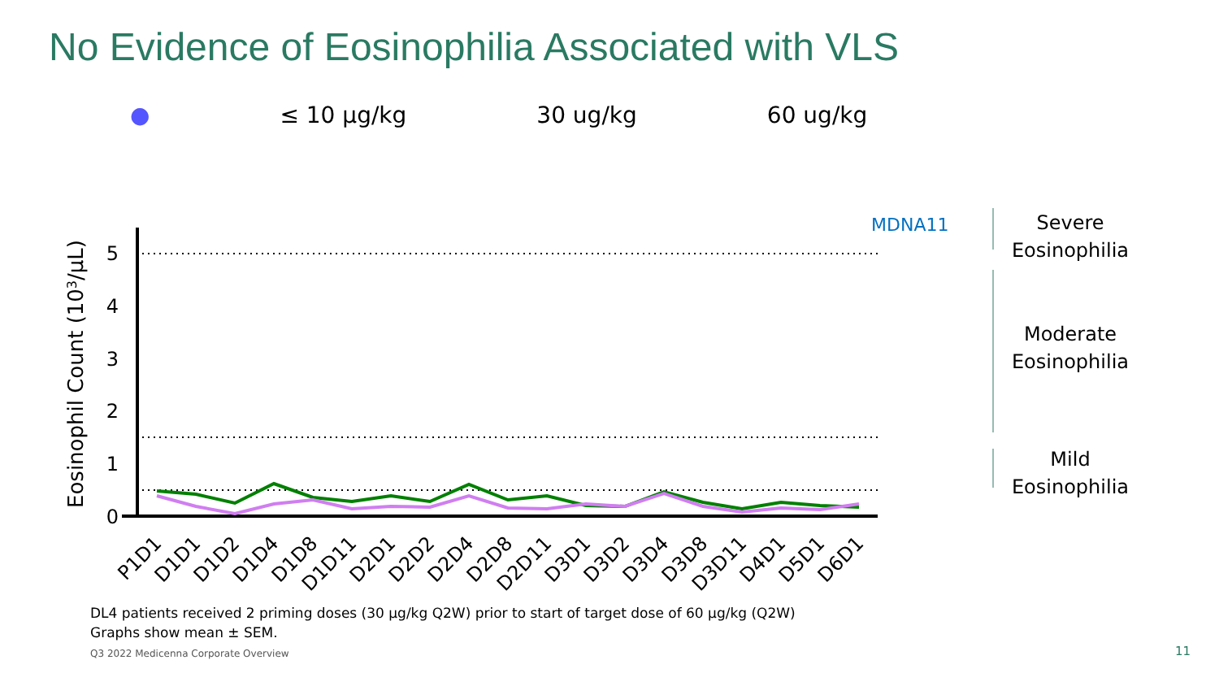No Evidence of Eosinophilia Associated with VLS
● ≤ 10 µg/kg 30 ug/kg 60 ug/kg
5
4
3
2
1
0
Eosinophil Count (103/µL)
MDNA11
P1D1
D1D1
D1D2
D1D4
D1D8
D1D11
D2D1
D2D2
D2D4
D2D8
D2D11
D3D1
D3D2
D3D4
D3D8
D3D11
D4D1
D5D1
D6D1
Severe
Eosinophilia
Moderate
Eosinophilia
Mild
Eosinophilia
DL4 patients received 2 priming doses (30 µg/kg Q2W) prior to start of target dose of 60 µg/kg (Q2W)
Graphs show mean ± SEM.
Q3 2022 Medicenna Corporate Overview
11